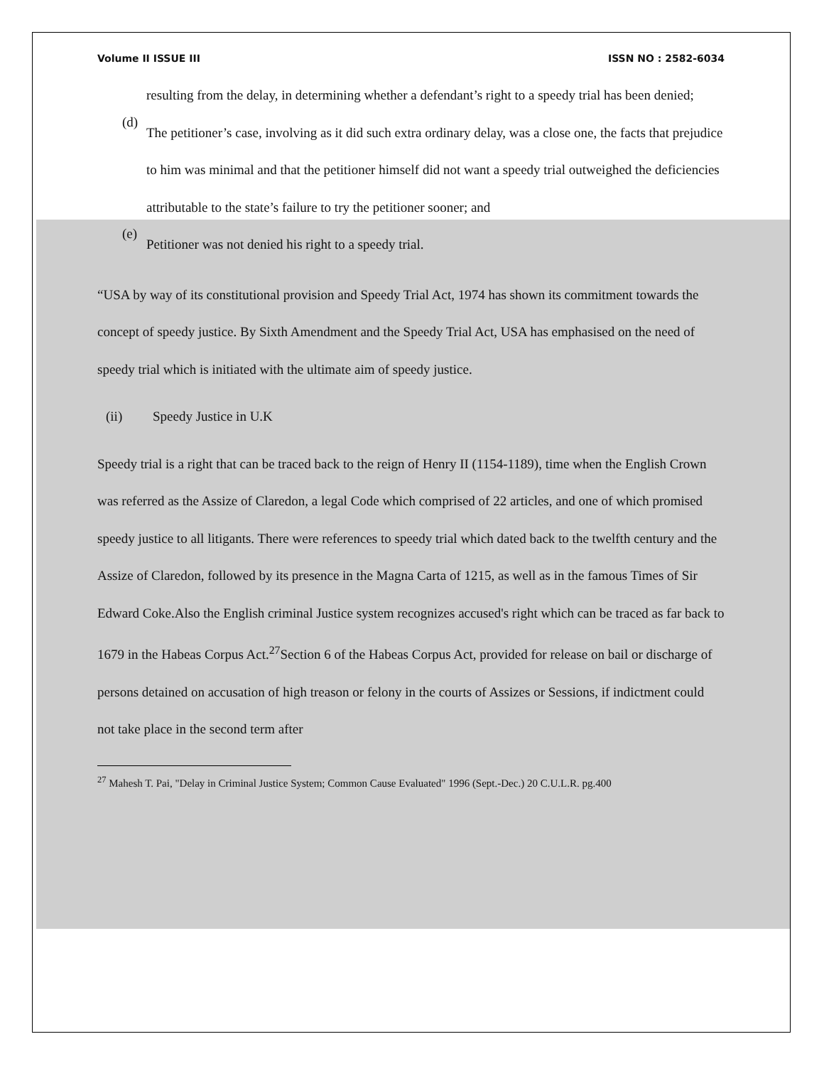Volume II ISSUE III ISSN NO : 2582-6034
resulting from the delay, in determining whether a defendant’s right to a speedy trial has been denied;
(d)
The petitioner’s case, involving as it did such extra ordinary delay, was a close one, the facts that prejudice to him was minimal and that the petitioner himself did not want a speedy trial outweighed the deficiencies attributable to the state’s failure to try the petitioner sooner; and
(e)
Petitioner was not denied his right to a speedy trial.
“USA by way of its constitutional provision and Speedy Trial Act, 1974 has shown its commitment towards the concept of speedy justice. By Sixth Amendment and the Speedy Trial Act, USA has emphasised on the need of speedy trial which is initiated with the ultimate aim of speedy justice.
(ii) Speedy Justice in U.K
Speedy trial is a right that can be traced back to the reign of Henry II (1154-1189), time when the English Crown was referred as the Assize of Claredon, a legal Code which comprised of 22 articles, and one of which promised speedy justice to all litigants. There were references to speedy trial which dated back to the twelfth century and the Assize of Claredon, followed by its presence in the Magna Carta of 1215, as well as in the famous Times of Sir Edward Coke.Also the English criminal Justice system recognizes accused's right which can be traced as far back to 1679 in the Habeas Corpus Act.<sup>27</sup>Section 6 of the Habeas Corpus Act, provided for release on bail or discharge of persons detained on accusation of high treason or felony in the courts of Assizes or Sessions, if indictment could not take place in the second term after
<sup>27</sup> Mahesh T. Pai, "Delay in Criminal Justice System; Common Cause Evaluated" 1996 (Sept.-Dec.) 20 C.U.L.R. pg.400